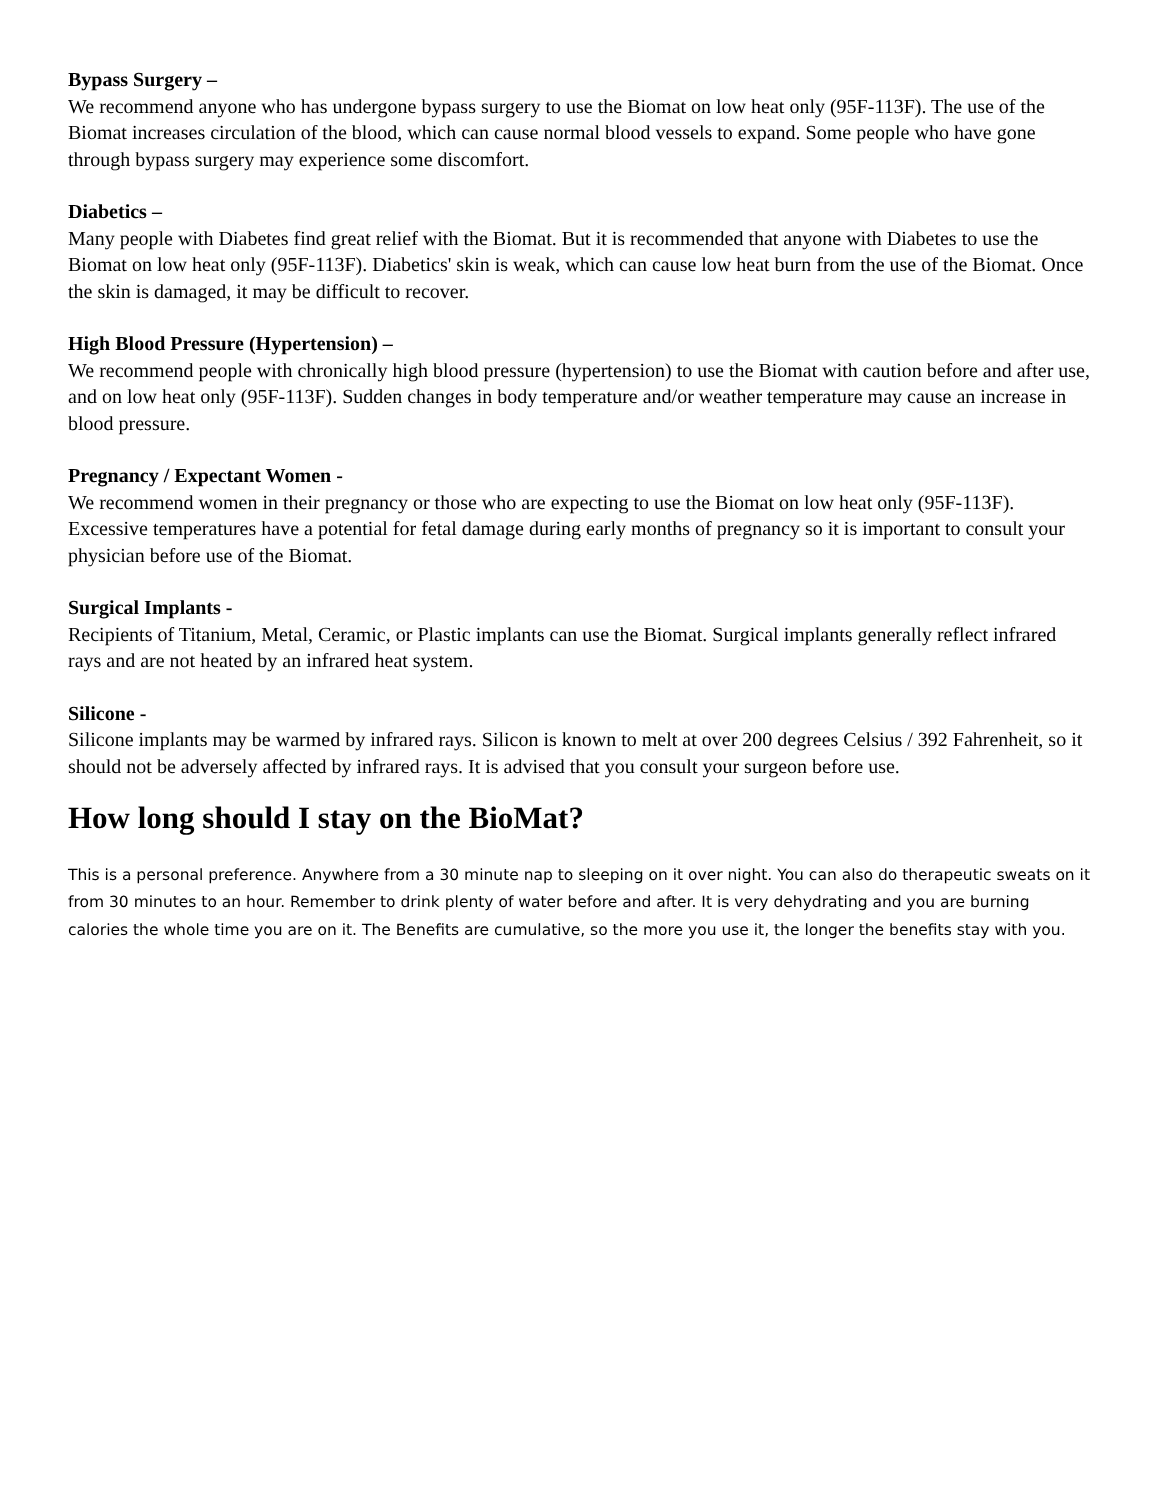Bypass Surgery –
We recommend anyone who has undergone bypass surgery to use the Biomat on low heat only (95F-113F). The use of the Biomat increases circulation of the blood, which can cause normal blood vessels to expand. Some people who have gone through bypass surgery may experience some discomfort.
Diabetics –
Many people with Diabetes find great relief with the Biomat. But it is recommended that anyone with Diabetes to use the Biomat on low heat only (95F-113F). Diabetics' skin is weak, which can cause low heat burn from the use of the Biomat. Once the skin is damaged, it may be difficult to recover.
High Blood Pressure (Hypertension) –
We recommend people with chronically high blood pressure (hypertension) to use the Biomat with caution before and after use, and on low heat only (95F-113F). Sudden changes in body temperature and/or weather temperature may cause an increase in blood pressure.
Pregnancy / Expectant Women -
We recommend women in their pregnancy or those who are expecting to use the Biomat on low heat only (95F-113F). Excessive temperatures have a potential for fetal damage during early months of pregnancy so it is important to consult your physician before use of the Biomat.
Surgical Implants -
Recipients of Titanium, Metal, Ceramic, or Plastic implants can use the Biomat. Surgical implants generally reflect infrared rays and are not heated by an infrared heat system.
Silicone -
Silicone implants may be warmed by infrared rays. Silicon is known to melt at over 200 degrees Celsius / 392 Fahrenheit, so it should not be adversely affected by infrared rays. It is advised that you consult your surgeon before use.
How long should I stay on the BioMat?
This is a personal preference. Anywhere from a 30 minute nap to sleeping on it over night. You can also do therapeutic sweats on it from 30 minutes to an hour. Remember to drink plenty of water before and after. It is very dehydrating and you are burning calories the whole time you are on it. The Benefits are cumulative, so the more you use it, the longer the benefits stay with you.